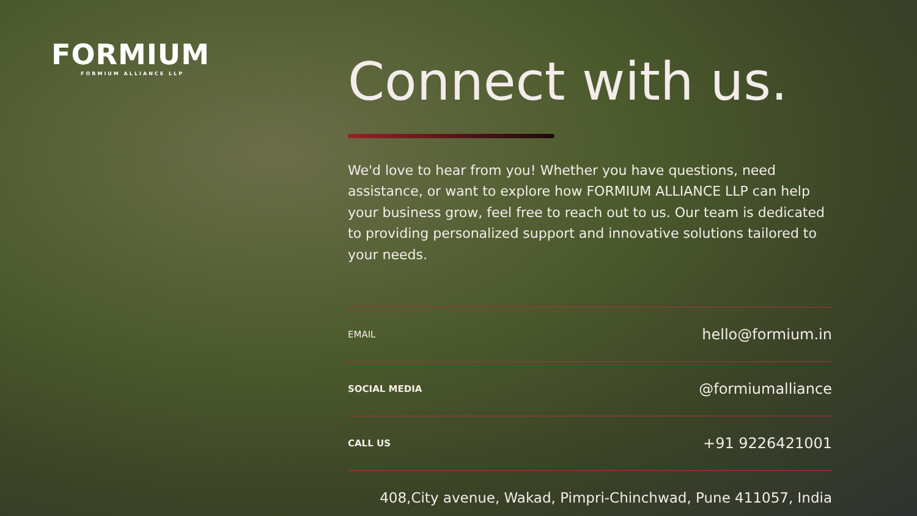FORMIUM
FORMIUM ALLIANCE LLP
Connect with us.
We'd love to hear from you! Whether you have questions, need assistance, or want to explore how FORMIUM ALLIANCE LLP can help your business grow, feel free to reach out to us. Our team is dedicated to providing personalized support and innovative solutions tailored to your needs.
EMAIL hello@formium.in
SOCIAL MEDIA @formiumalliance
CALL US +91 9226421001
408,City avenue, Wakad, Pimpri-Chinchwad, Pune 411057, India